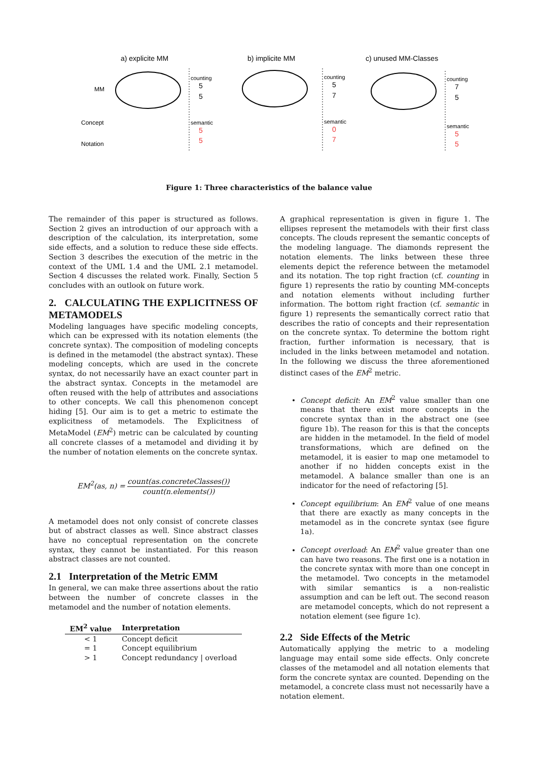a) explicite MM
b) implicite MM
c) unused MM-Classes
MM
Concept
Notation
counting
5
5
semantic
5
5
counting
5
7
semantic
0
7
counting
7
5
semantic
5
5
Figure 1: Three characteristics of the balance value
The remainder of this paper is structured as follows. Section 2 gives an introduction of our approach with a description of the calculation, its interpretation, some side effects, and a solution to reduce these side effects. Section 3 describes the execution of the metric in the context of the UML 1.4 and the UML 2.1 metamodel. Section 4 discusses the related work. Finally, Section 5 concludes with an outlook on future work.
2. CALCULATING THE EXPLICITNESS OF METAMODELS
Modeling languages have specific modeling concepts, which can be expressed with its notation elements (the concrete syntax). The composition of modeling concepts is defined in the metamodel (the abstract syntax). These modeling concepts, which are used in the concrete syntax, do not necessarily have an exact counter part in the abstract syntax. Concepts in the metamodel are often reused with the help of attributes and associations to other concepts. We call this phenomenon concept hiding [5]. Our aim is to get a metric to estimate the explicitness of metamodels. The Explicitness of MetaModel (EM<sup>2</sup>) metric can be calculated by counting all concrete classes of a metamodel and dividing it by the number of notation elements on the concrete syntax.
EM<sup>2</sup>(as, n) = count(as.concreteClasses()) count(n.elements())
A metamodel does not only consist of concrete classes but of abstract classes as well. Since abstract classes have no conceptual representation on the concrete syntax, they cannot be instantiated. For this reason abstract classes are not counted.
2.1 Interpretation of the Metric EMM
In general, we can make three assertions about the ratio between the number of concrete classes in the metamodel and the number of notation elements.
| EM<sup>2</sup> value | Interpretation |
| --- | --- |
| < 1 | Concept deficit |
| = 1 | Concept equilibrium |
| > 1 | Concept redundancy / overload |
A graphical representation is given in figure 1. The ellipses represent the metamodels with their first class concepts. The clouds represent the semantic concepts of the modeling language. The diamonds represent the notation elements. The links between these three elements depict the reference between the metamodel and its notation. The top right fraction (cf. counting in figure 1) represents the ratio by counting MM-concepts and notation elements without including further information. The bottom right fraction (cf. semantic in figure 1) represents the semantically correct ratio that describes the ratio of concepts and their representation on the concrete syntax. To determine the bottom right fraction, further information is necessary, that is included in the links between metamodel and notation. In the following we discuss the three aforementioned distinct cases of the EM<sup>2</sup> metric.
Concept deficit: An EM<sup>2</sup> value smaller than one means that there exist more concepts in the concrete syntax than in the abstract one (see figure 1b). The reason for this is that the concepts are hidden in the metamodel. In the field of model transformations, which are defined on the metamodel, it is easier to map one metamodel to another if no hidden concepts exist in the metamodel. A balance smaller than one is an indicator for the need of refactoring [5].
Concept equilibrium: An EM<sup>2</sup> value of one means that there are exactly as many concepts in the metamodel as in the concrete syntax (see figure 1a).
Concept overload: An EM<sup>2</sup> value greater than one can have two reasons. The first one is a notation in the concrete syntax with more than one concept in the metamodel. Two concepts in the metamodel with similar semantics is a non-realistic assumption and can be left out. The second reason are metamodel concepts, which do not represent a notation element (see figure 1c).
2.2 Side Effects of the Metric
Automatically applying the metric to a modeling language may entail some side effects. Only concrete classes of the metamodel and all notation elements that form the concrete syntax are counted. Depending on the metamodel, a concrete class must not necessarily have a notation element.